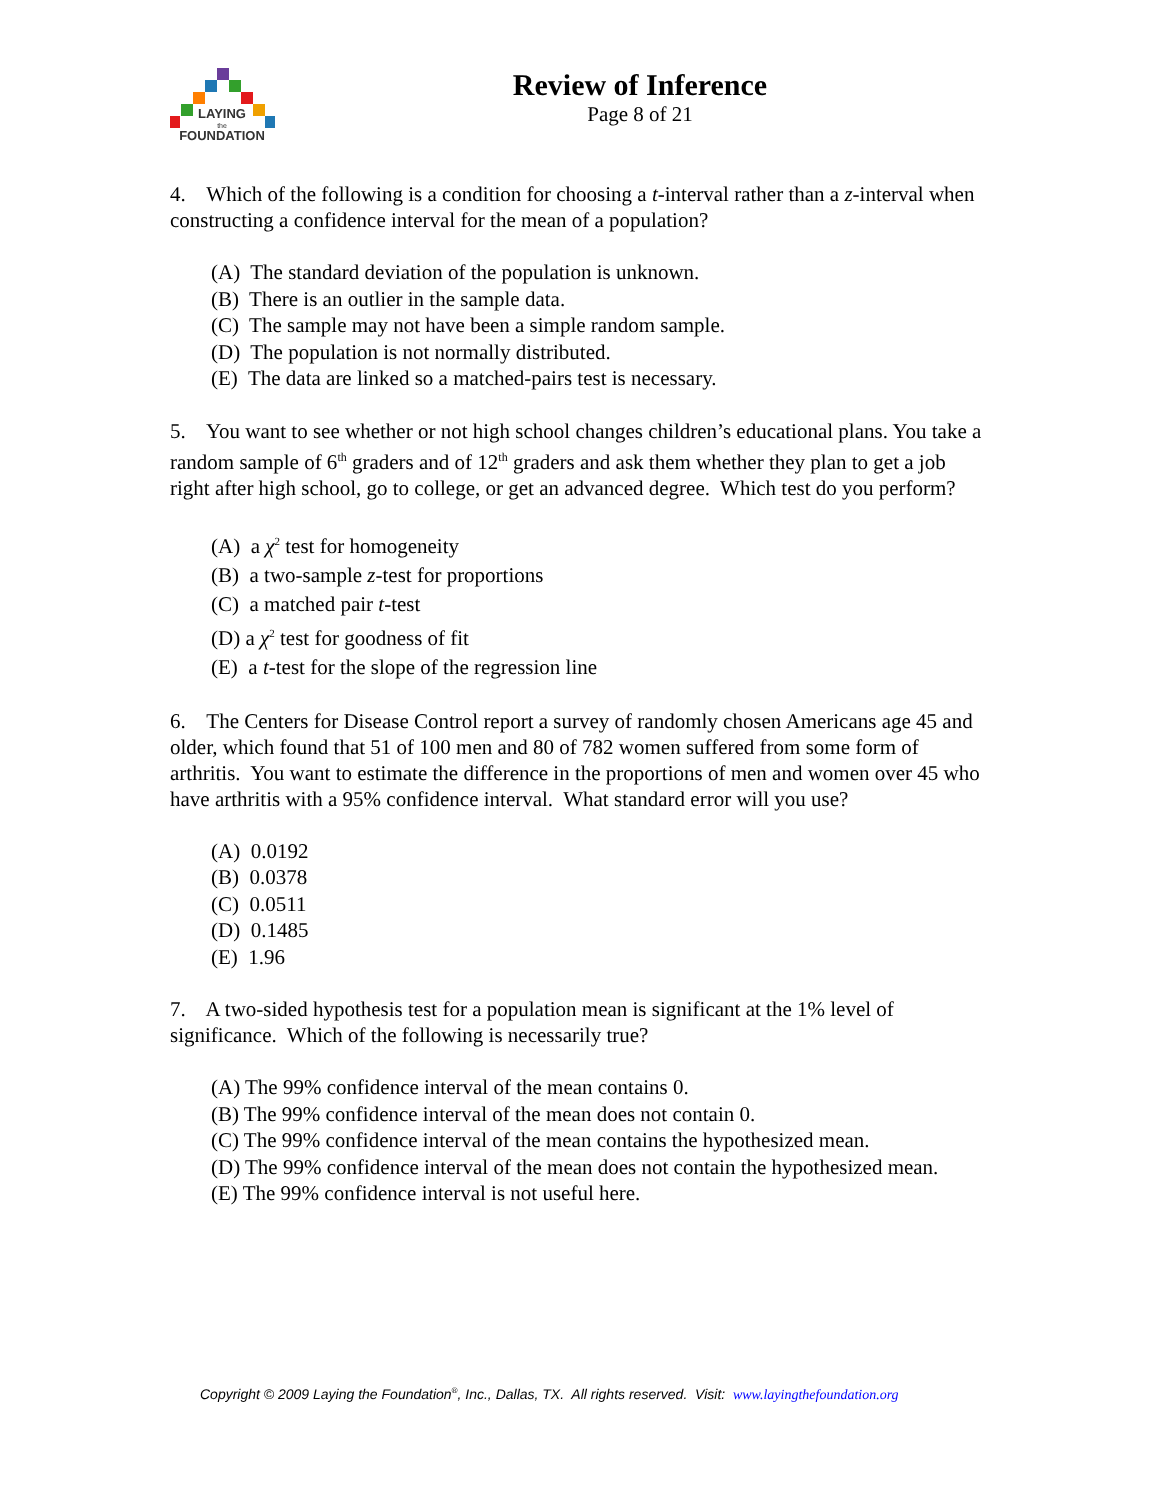LAYING
the
FOUNDATION
Review of Inference
Page 8 of 21
4. Which of the following is a condition for choosing a t-interval rather than a z-interval when constructing a confidence interval for the mean of a population?
(A) The standard deviation of the population is unknown.
(B) There is an outlier in the sample data.
(C) The sample may not have been a simple random sample.
(D) The population is not normally distributed.
(E) The data are linked so a matched-pairs test is necessary.
5. You want to see whether or not high school changes children’s educational plans. You take a random sample of 6<sup>th</sup> graders and of 12<sup>th</sup> graders and ask them whether they plan to get a job right after high school, go to college, or get an advanced degree. Which test do you perform?
(A) a χ<sup>2</sup> test for homogeneity
(B) a two-sample z-test for proportions
(C) a matched pair t-test
(D) a χ<sup>2</sup> test for goodness of fit
(E) a t-test for the slope of the regression line
6. The Centers for Disease Control report a survey of randomly chosen Americans age 45 and older, which found that 51 of 100 men and 80 of 782 women suffered from some form of arthritis. You want to estimate the difference in the proportions of men and women over 45 who have arthritis with a 95% confidence interval. What standard error will you use?
(A) 0.0192
(B) 0.0378
(C) 0.0511
(D) 0.1485
(E) 1.96
7. A two-sided hypothesis test for a population mean is significant at the 1% level of significance. Which of the following is necessarily true?
(A) The 99% confidence interval of the mean contains 0.
(B) The 99% confidence interval of the mean does not contain 0.
(C) The 99% confidence interval of the mean contains the hypothesized mean.
(D) The 99% confidence interval of the mean does not contain the hypothesized mean.
(E) The 99% confidence interval is not useful here.
Copyright © 2009 Laying the Foundation<sup>®</sup>, Inc., Dallas, TX. All rights reserved. Visit: www.layingthefoundation.org